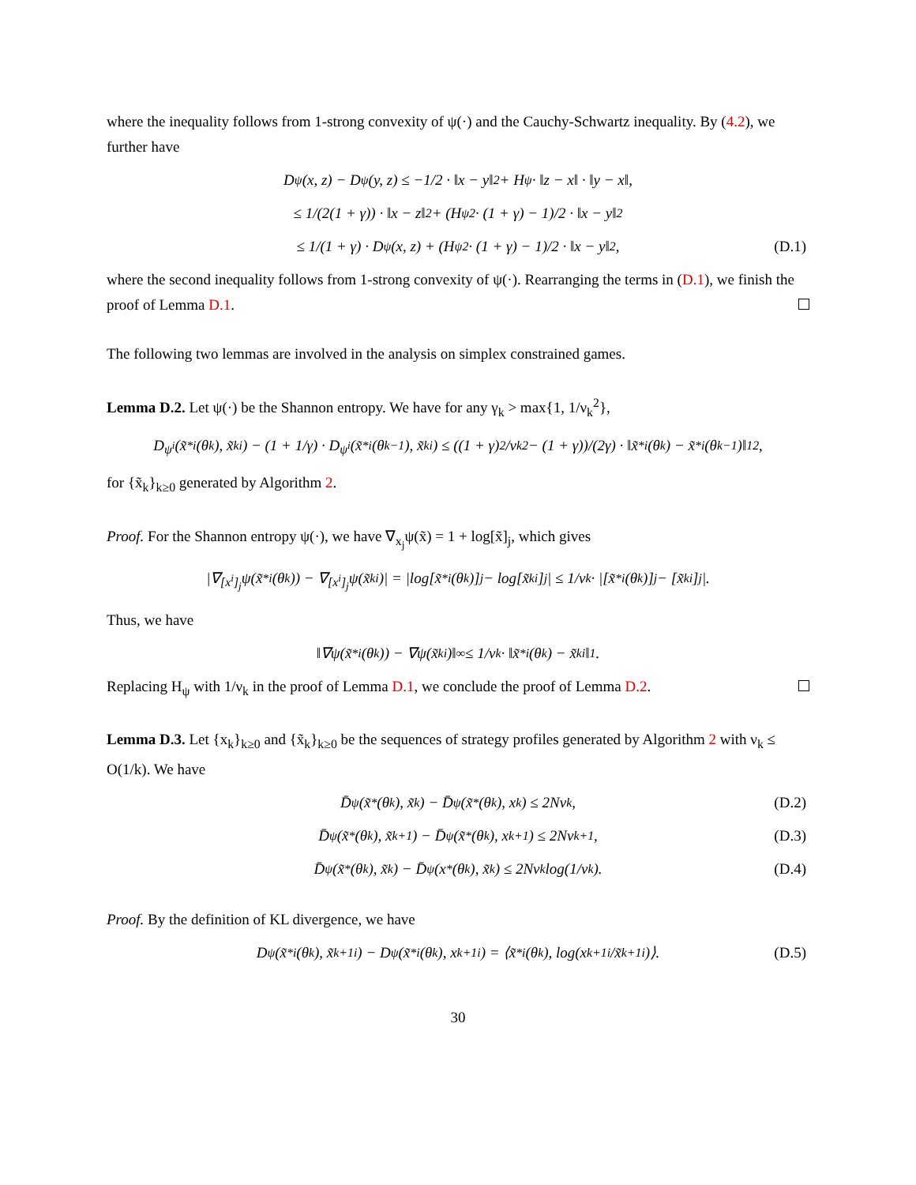where the inequality follows from 1-strong convexity of ψ(·) and the Cauchy-Schwartz inequality. By (4.2), we further have
D<sub>ψ</sub>(x, z) − D<sub>ψ</sub>(y, z) ≤ −1/2 · ‖x − y‖<sup>2</sup> + H<sub>ψ</sub> · ‖z − x‖ · ‖y − x‖,
≤ 1/(2(1 + γ)) · ‖x − z‖<sup>2</sup> + (H<sub>ψ</sub><sup>2</sup> · (1 + γ) − 1)/2 · ‖x − y‖<sup>2</sup>
≤ 1/(1 + γ) · D<sub>ψ</sub>(x, z) + (H<sub>ψ</sub><sup>2</sup> · (1 + γ) − 1)/2 · ‖x − y‖<sup>2</sup>, (D.1)
where the second inequality follows from 1-strong convexity of ψ(·). Rearranging the terms in (D.1), we finish the proof of Lemma D.1.
The following two lemmas are involved in the analysis on simplex constrained games.
Lemma D.2. Let ψ(·) be the Shannon entropy. We have for any γ<sub>k</sub> > max{1, 1/ν<sub>k</sub><sup>2</sup>},
D<sub>ψ<sup>i</sup></sub>(x̃<sub>*</sub><sup>i</sup>(θ<sub>k</sub>), x̃<sub>k</sub><sup>i</sup>) − (1 + 1/γ) · D<sub>ψ<sup>i</sup></sub>(x̃<sub>*</sub><sup>i</sup>(θ<sub>k−1</sub>), x̃<sub>k</sub><sup>i</sup>) ≤ ((1 + γ)<sup>2</sup>/ν<sub>k</sub><sup>2</sup> − (1 + γ))/(2γ) · ‖x̃<sub>*</sub><sup>i</sup>(θ<sub>k</sub>) − x̃<sub>*</sub><sup>i</sup>(θ<sub>k−1</sub>)‖<sub>1</sub><sup>2</sup>,
for {x̃<sub>k</sub>}<sub>k≥0</sub> generated by Algorithm 2.
Proof. For the Shannon entropy ψ(·), we have ∇<sub>x<sub>j</sub></sub>ψ(x̃) = 1 + log[x̃]<sub>j</sub>, which gives
|∇<sub>[x<sup>i</sup>]<sub>j</sub></sub>ψ(x̃<sub>*</sub><sup>i</sup>(θ<sub>k</sub>)) − ∇<sub>[x<sup>i</sup>]<sub>j</sub></sub>ψ(x̃<sub>k</sub><sup>i</sup>)| = |log[x̃<sub>*</sub><sup>i</sup>(θ<sub>k</sub>)]<sub>j</sub> − log[x̃<sub>k</sub><sup>i</sup>]<sub>j</sub>| ≤ 1/ν<sub>k</sub> · |[x̃<sub>*</sub><sup>i</sup>(θ<sub>k</sub>)]<sub>j</sub> − [x̃<sub>k</sub><sup>i</sup>]<sub>j</sub>|.
Thus, we have
‖∇ψ(x̃<sub>*</sub><sup>i</sup>(θ<sub>k</sub>)) − ∇ψ(x̃<sub>k</sub><sup>i</sup>)‖<sub>∞</sub> ≤ 1/ν<sub>k</sub> · ‖x̃<sub>*</sub><sup>i</sup>(θ<sub>k</sub>) − x̃<sub>k</sub><sup>i</sup>‖<sub>1</sub>.
Replacing H<sub>ψ</sub> with 1/ν<sub>k</sub> in the proof of Lemma D.1, we conclude the proof of Lemma D.2.
Lemma D.3. Let {x<sub>k</sub>}<sub>k≥0</sub> and {x̃<sub>k</sub>}<sub>k≥0</sub> be the sequences of strategy profiles generated by Algorithm 2 with ν<sub>k</sub> ≤ O(1/k). We have
D̄<sub>ψ</sub>(x̃<sub>*</sub>(θ<sub>k</sub>), x̃<sub>k</sub>) − D̄<sub>ψ</sub>(x̃<sub>*</sub>(θ<sub>k</sub>), x<sub>k</sub>) ≤ 2Nν<sub>k</sub>, (D.2)
D̄<sub>ψ</sub>(x̃<sub>*</sub>(θ<sub>k</sub>), x̃<sub>k+1</sub>) − D̄<sub>ψ</sub>(x̃<sub>*</sub>(θ<sub>k</sub>), x<sub>k+1</sub>) ≤ 2Nν<sub>k+1</sub>, (D.3)
D̄<sub>ψ</sub>(x̃<sub>*</sub>(θ<sub>k</sub>), x̃<sub>k</sub>) − D̄<sub>ψ</sub>(x<sub>*</sub>(θ<sub>k</sub>), x̃<sub>k</sub>) ≤ 2Nν<sub>k</sub> log(1/ν<sub>k</sub>). (D.4)
Proof. By the definition of KL divergence, we have
D<sub>ψ</sub>(x̃<sub>*</sub><sup>i</sup>(θ<sub>k</sub>), x̃<sub>k+1</sub><sup>i</sup>) − D<sub>ψ</sub>(x̃<sub>*</sub><sup>i</sup>(θ<sub>k</sub>), x<sub>k+1</sub><sup>i</sup>) = ⟨x̃<sub>*</sub><sup>i</sup>(θ<sub>k</sub>), log(x<sub>k+1</sub><sup>i</sup>/x̃<sub>k+1</sub><sup>i</sup>)⟩. (D.5)
30